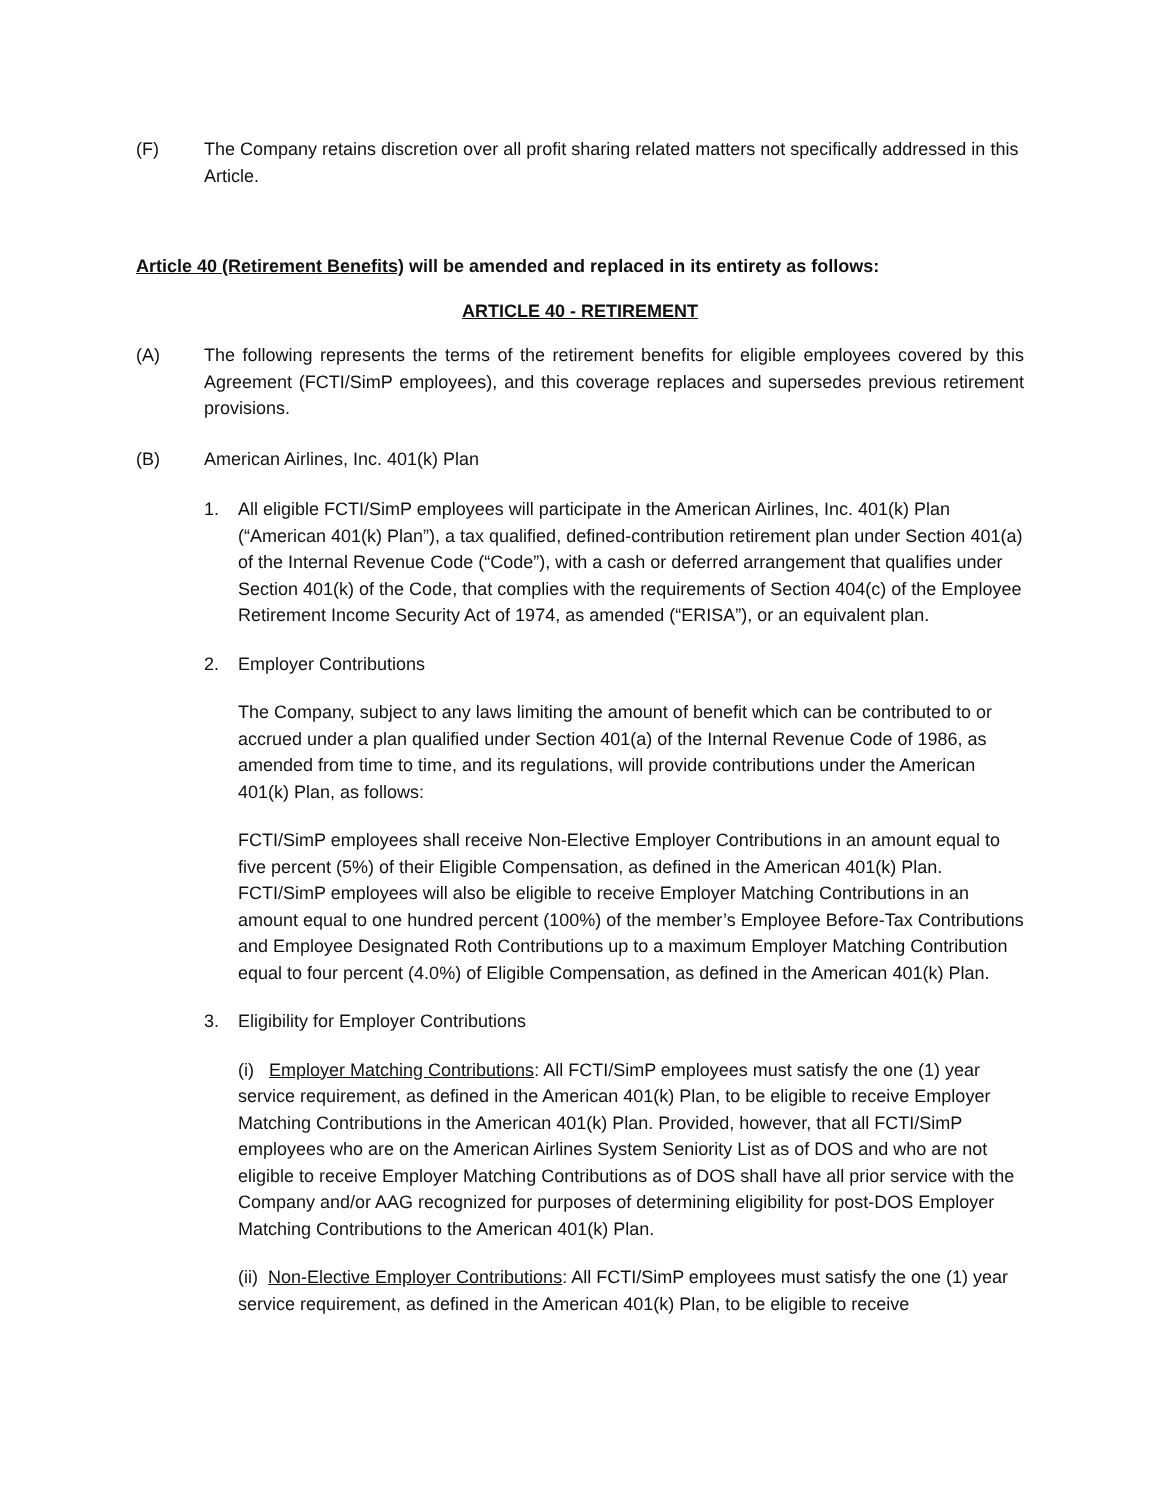(F) The Company retains discretion over all profit sharing related matters not specifically addressed in this Article.
Article 40 (Retirement Benefits) will be amended and replaced in its entirety as follows:
ARTICLE 40 - RETIREMENT
(A) The following represents the terms of the retirement benefits for eligible employees covered by this Agreement (FCTI/SimP employees), and this coverage replaces and supersedes previous retirement provisions.
(B) American Airlines, Inc. 401(k) Plan
1. All eligible FCTI/SimP employees will participate in the American Airlines, Inc. 401(k) Plan (“American 401(k) Plan”), a tax qualified, defined-contribution retirement plan under Section 401(a) of the Internal Revenue Code (“Code”), with a cash or deferred arrangement that qualifies under Section 401(k) of the Code, that complies with the requirements of Section 404(c) of the Employee Retirement Income Security Act of 1974, as amended (“ERISA”), or an equivalent plan.
2. Employer Contributions
The Company, subject to any laws limiting the amount of benefit which can be contributed to or accrued under a plan qualified under Section 401(a) of the Internal Revenue Code of 1986, as amended from time to time, and its regulations, will provide contributions under the American 401(k) Plan, as follows:
FCTI/SimP employees shall receive Non-Elective Employer Contributions in an amount equal to five percent (5%) of their Eligible Compensation, as defined in the American 401(k) Plan. FCTI/SimP employees will also be eligible to receive Employer Matching Contributions in an amount equal to one hundred percent (100%) of the member’s Employee Before-Tax Contributions and Employee Designated Roth Contributions up to a maximum Employer Matching Contribution equal to four percent (4.0%) of Eligible Compensation, as defined in the American 401(k) Plan.
3. Eligibility for Employer Contributions
(i) Employer Matching Contributions: All FCTI/SimP employees must satisfy the one (1) year service requirement, as defined in the American 401(k) Plan, to be eligible to receive Employer Matching Contributions in the American 401(k) Plan. Provided, however, that all FCTI/SimP employees who are on the American Airlines System Seniority List as of DOS and who are not eligible to receive Employer Matching Contributions as of DOS shall have all prior service with the Company and/or AAG recognized for purposes of determining eligibility for post-DOS Employer Matching Contributions to the American 401(k) Plan.
(ii) Non-Elective Employer Contributions: All FCTI/SimP employees must satisfy the one (1) year service requirement, as defined in the American 401(k) Plan, to be eligible to receive